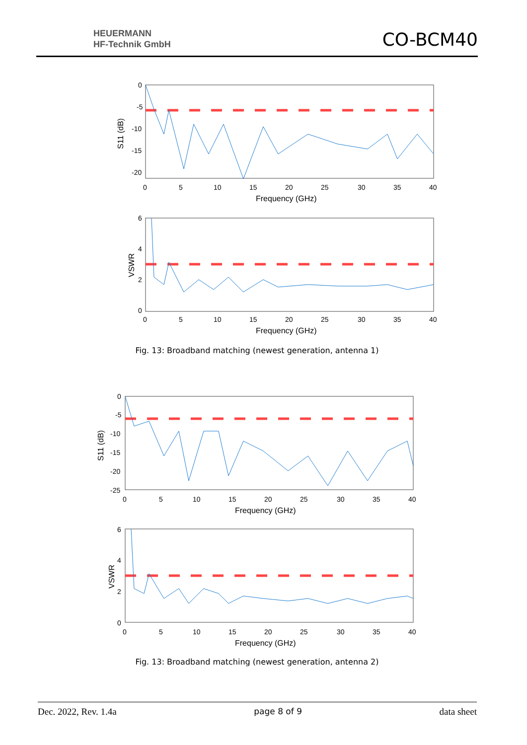HEUERMANN
HF-Technik GmbH
CO-BCM40
0
-5
-10
-15
-20
0
5
10
15
20
25
30
35
40
Frequency (GHz)
S11 (dB)
6
4
2
0
0
5
10
15
20
25
30
35
40
Frequency (GHz)
VSWR
Fig. 13: Broadband matching (newest generation, antenna 1)
0
-5
-10
-15
-20
-25
0
5
10
15
20
25
30
35
40
Frequency (GHz)
S11 (dB)
6
4
2
0
0
5
10
15
20
25
30
35
40
Frequency (GHz)
VSWR
Fig. 13: Broadband matching (newest generation, antenna 2)
Dec. 2022, Rev. 1.4a page 8 of 9 data sheet